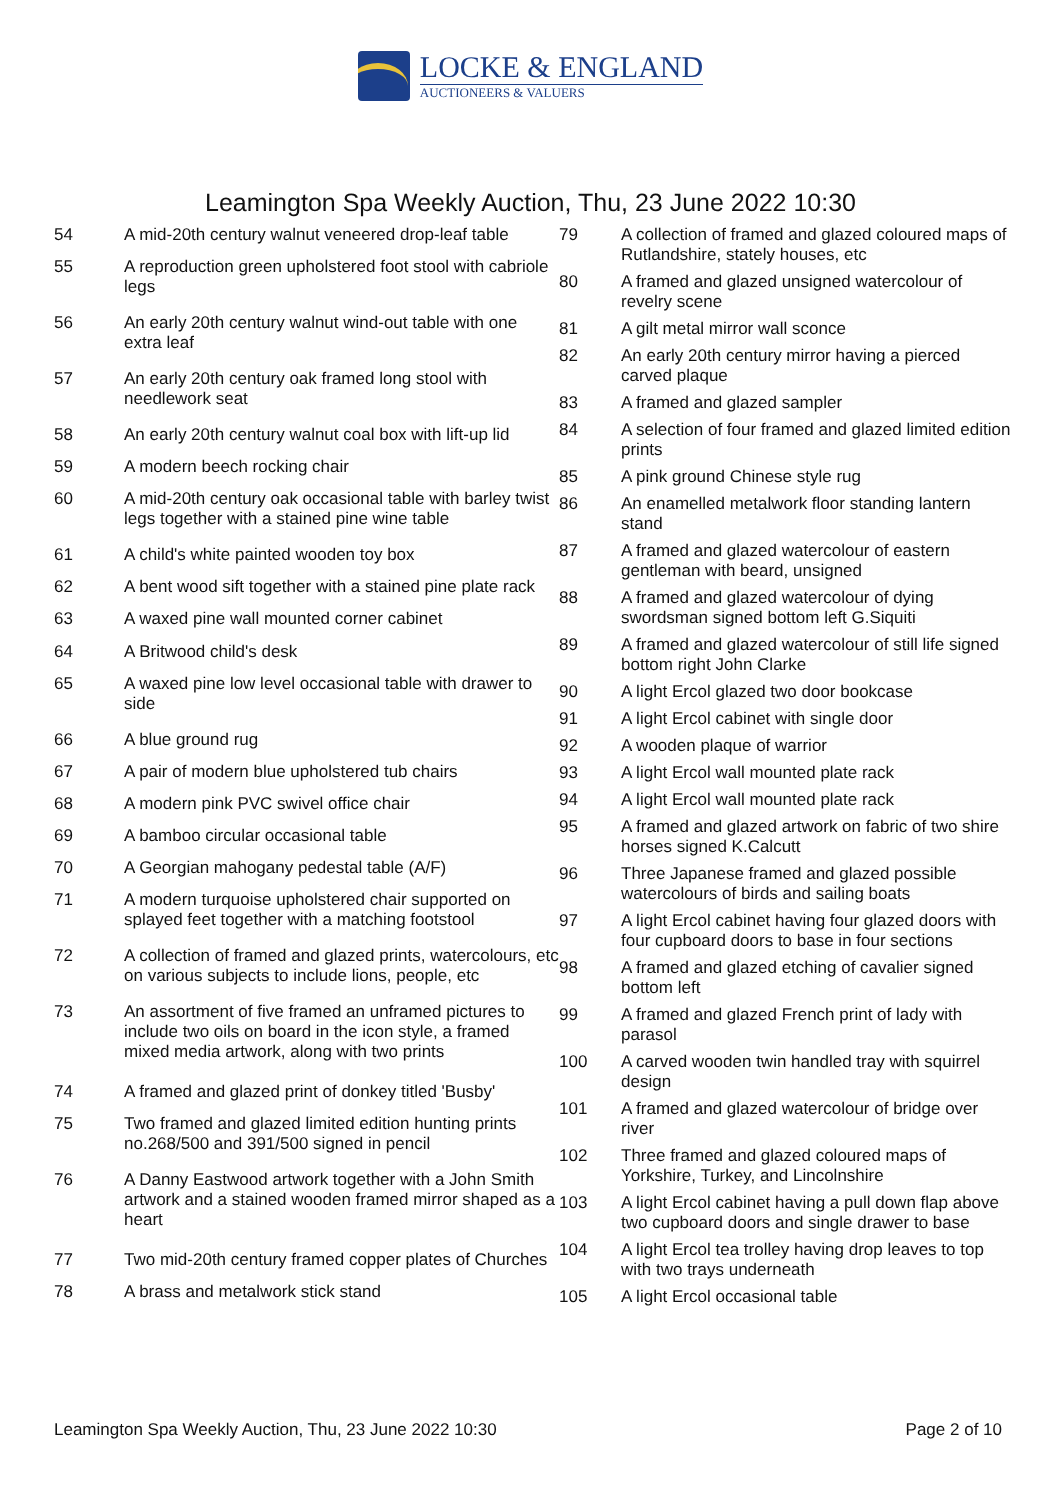LOCKE & ENGLAND
AUCTIONEERS & VALUERS
Leamington Spa Weekly Auction, Thu, 23 June 2022 10:30
| 54 | A mid-20th century walnut veneered drop-leaf table |
| 55 | A reproduction green upholstered foot stool with cabriole legs |
| 56 | An early 20th century walnut wind-out table with one extra leaf |
| 57 | An early 20th century oak framed long stool with needlework seat |
| 58 | An early 20th century walnut coal box with lift-up lid |
| 59 | A modern beech rocking chair |
| 60 | A mid-20th century oak occasional table with barley twist legs together with a stained pine wine table |
| 61 | A child's white painted wooden toy box |
| 62 | A bent wood sift together with a stained pine plate rack |
| 63 | A waxed pine wall mounted corner cabinet |
| 64 | A Britwood child's desk |
| 65 | A waxed pine low level occasional table with drawer to side |
| 66 | A blue ground rug |
| 67 | A pair of modern blue upholstered tub chairs |
| 68 | A modern pink PVC swivel office chair |
| 69 | A bamboo circular occasional table |
| 70 | A Georgian mahogany pedestal table (A/F) |
| 71 | A modern turquoise upholstered chair supported on splayed feet together with a matching footstool |
| 72 | A collection of framed and glazed prints, watercolours, etc on various subjects to include lions, people, etc |
| 73 | An assortment of five framed an unframed pictures to include two oils on board in the icon style, a framed mixed media artwork, along with two prints |
| 74 | A framed and glazed print of donkey titled 'Busby' |
| 75 | Two framed and glazed limited edition hunting prints no.268/500 and 391/500 signed in pencil |
| 76 | A Danny Eastwood artwork together with a John Smith artwork and a stained wooden framed mirror shaped as a heart |
| 77 | Two mid-20th century framed copper plates of Churches |
| 78 | A brass and metalwork stick stand |
| 79 | A collection of framed and glazed coloured maps of Rutlandshire, stately houses, etc |
| 80 | A framed and glazed unsigned watercolour of revelry scene |
| 81 | A gilt metal mirror wall sconce |
| 82 | An early 20th century mirror having a pierced carved plaque |
| 83 | A framed and glazed sampler |
| 84 | A selection of four framed and glazed limited edition prints |
| 85 | A pink ground Chinese style rug |
| 86 | An enamelled metalwork floor standing lantern stand |
| 87 | A framed and glazed watercolour of eastern gentleman with beard, unsigned |
| 88 | A framed and glazed watercolour of dying swordsman signed bottom left G.Siquiti |
| 89 | A framed and glazed watercolour of still life signed bottom right John Clarke |
| 90 | A light Ercol glazed two door bookcase |
| 91 | A light Ercol cabinet with single door |
| 92 | A wooden plaque of warrior |
| 93 | A light Ercol wall mounted plate rack |
| 94 | A light Ercol wall mounted plate rack |
| 95 | A framed and glazed artwork on fabric of two shire horses signed K.Calcutt |
| 96 | Three Japanese framed and glazed possible watercolours of birds and sailing boats |
| 97 | A light Ercol cabinet having four glazed doors with four cupboard doors to base in four sections |
| 98 | A framed and glazed etching of cavalier signed bottom left |
| 99 | A framed and glazed French print of lady with parasol |
| 100 | A carved wooden twin handled tray with squirrel design |
| 101 | A framed and glazed watercolour of bridge over river |
| 102 | Three framed and glazed coloured maps of Yorkshire, Turkey, and Lincolnshire |
| 103 | A light Ercol cabinet having a pull down flap above two cupboard doors and single drawer to base |
| 104 | A light Ercol tea trolley having drop leaves to top with two trays underneath |
| 105 | A light Ercol occasional table |
Leamington Spa Weekly Auction, Thu, 23 June 2022 10:30 Page 2 of 10